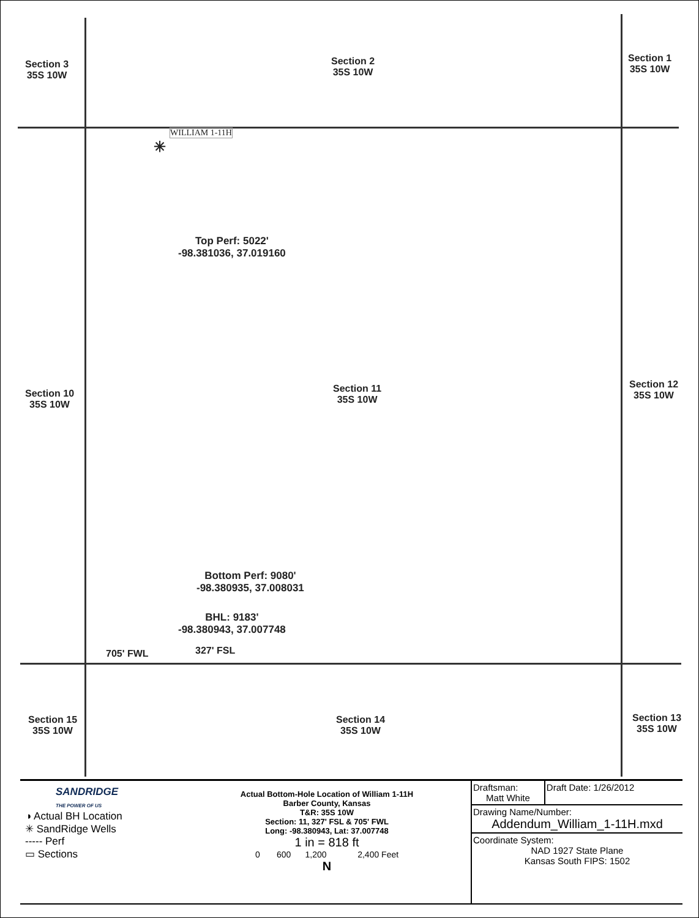Section 3
35S 10W
Section 2
35S 10W
Section 1
35S 10W
WILLIAM 1-11H
✳
Top Perf: 5022'
-98.381036, 37.019160
Section 10
35S 10W
Section 11
35S 10W
Section 12
35S 10W
Bottom Perf: 9080'
-98.380935, 37.008031
BHL: 9183'
-98.380943, 37.007748
705' FWL 327' FSL
Section 15
35S 10W
Section 14
35S 10W
Section 13
35S 10W
SANDRIDGE
THE POWER OF US
◑ Actual BH Location
✳ SandRidge Wells
----- Perf
▭ Sections
Actual Bottom-Hole Location of William 1-11H
Barber County, Kansas
T&R: 35S 10W
Section: 11, 327' FSL & 705' FWL
Long: -98.380943, Lat: 37.007748
1 in = 818 ft
0 600 1,200 2,400 Feet
N
| Draftsman: Matt White | Draft Date: 1/26/2012 |
| Drawing Name/Number: Addendum_William_1-11H.mxd | |
| Coordinate System: NAD 1927 State Plane Kansas South FIPS: 1502 | |